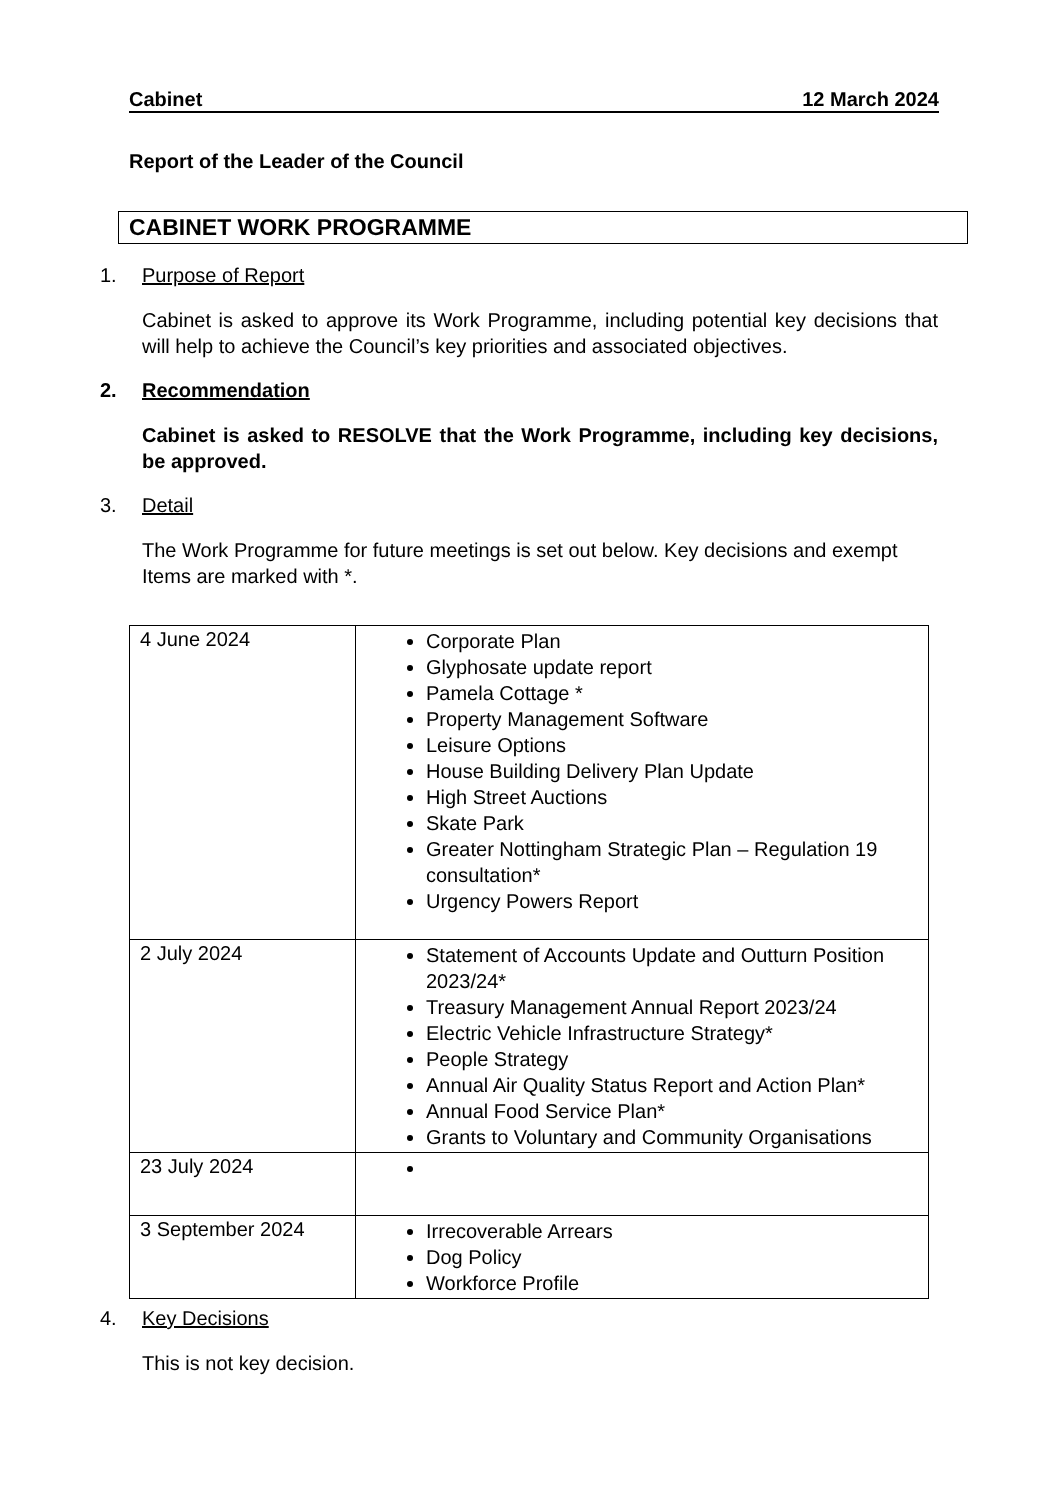Cabinet 12 March 2024
Report of the Leader of the Council
CABINET WORK PROGRAMME
1. Purpose of Report
Cabinet is asked to approve its Work Programme, including potential key decisions that will help to achieve the Council’s key priorities and associated objectives.
2. Recommendation
Cabinet is asked to RESOLVE that the Work Programme, including key decisions, be approved.
3. Detail
The Work Programme for future meetings is set out below. Key decisions and exempt Items are marked with *.
| 4 June 2024 | Corporate Plan Glyphosate update report Pamela Cottage * Property Management Software Leisure Options House Building Delivery Plan Update High Street Auctions Skate Park Greater Nottingham Strategic Plan – Regulation 19 consultation* Urgency Powers Report |
| 2 July 2024 | Statement of Accounts Update and Outturn Position 2023/24* Treasury Management Annual Report 2023/24 Electric Vehicle Infrastructure Strategy* People Strategy Annual Air Quality Status Report and Action Plan* Annual Food Service Plan* Grants to Voluntary and Community Organisations |
| 23 July 2024 | |
| 3 September 2024 | Irrecoverable Arrears Dog Policy Workforce Profile |
4. Key Decisions
This is not key decision.